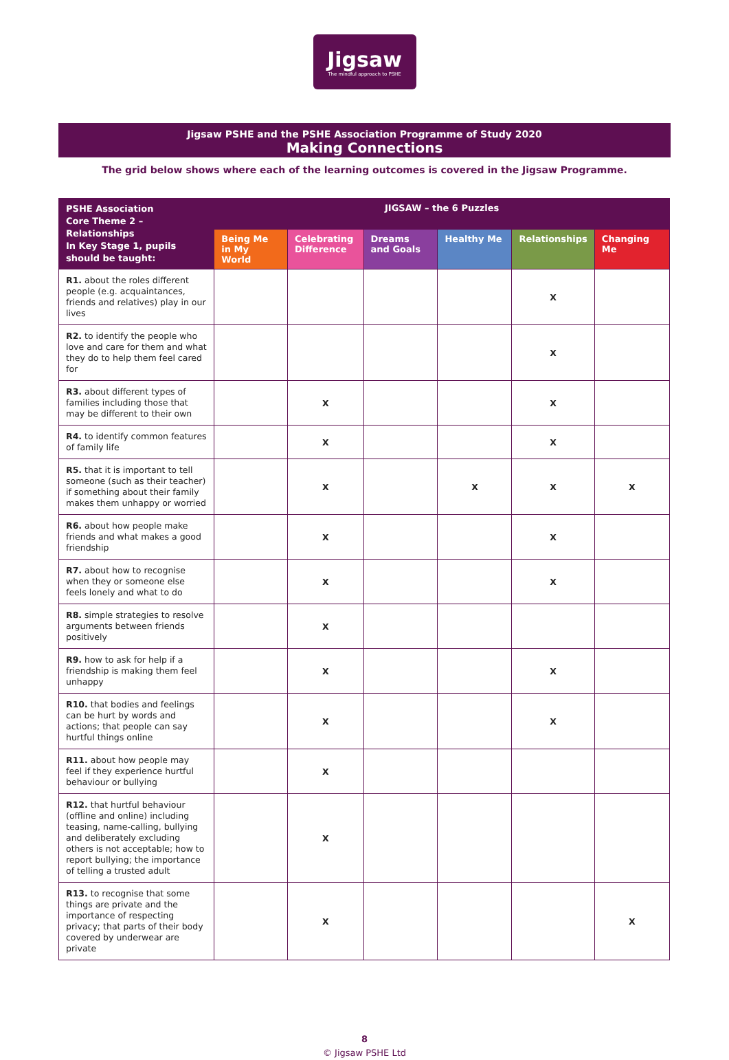Jigsaw
The mindful approach to PSHE
Jigsaw PSHE and the PSHE Association Programme of Study 2020
Making Connections
The grid below shows where each of the learning outcomes is covered in the Jigsaw Programme.
| PSHE Association Core Theme 2 – Relationships In Key Stage 1, pupils should be taught: | JIGSAW – the 6 Puzzles | | | | | |
| --- | --- | --- | --- | --- | --- | --- |
| | Being Me in My World | Celebrating Difference | Dreams and Goals | Healthy Me | Relationships | Changing Me |
| R1. about the roles different people (e.g. acquaintances, friends and relatives) play in our lives | | | | | X | |
| R2. to identify the people who love and care for them and what they do to help them feel cared for | | | | | X | |
| R3. about different types of families including those that may be different to their own | | X | | | X | |
| R4. to identify common features of family life | | X | | | X | |
| R5. that it is important to tell someone (such as their teacher) if something about their family makes them unhappy or worried | | X | | X | X | X |
| R6. about how people make friends and what makes a good friendship | | X | | | X | |
| R7. about how to recognise when they or someone else feels lonely and what to do | | X | | | X | |
| R8. simple strategies to resolve arguments between friends positively | | X | | | | |
| R9. how to ask for help if a friendship is making them feel unhappy | | X | | | X | |
| R10. that bodies and feelings can be hurt by words and actions; that people can say hurtful things online | | X | | | X | |
| R11. about how people may feel if they experience hurtful behaviour or bullying | | X | | | | |
| R12. that hurtful behaviour (offline and online) including teasing, name-calling, bullying and deliberately excluding others is not acceptable; how to report bullying; the importance of telling a trusted adult | | X | | | | |
| R13. to recognise that some things are private and the importance of respecting privacy; that parts of their body covered by underwear are private | | X | | | | X |
8
© Jigsaw PSHE Ltd